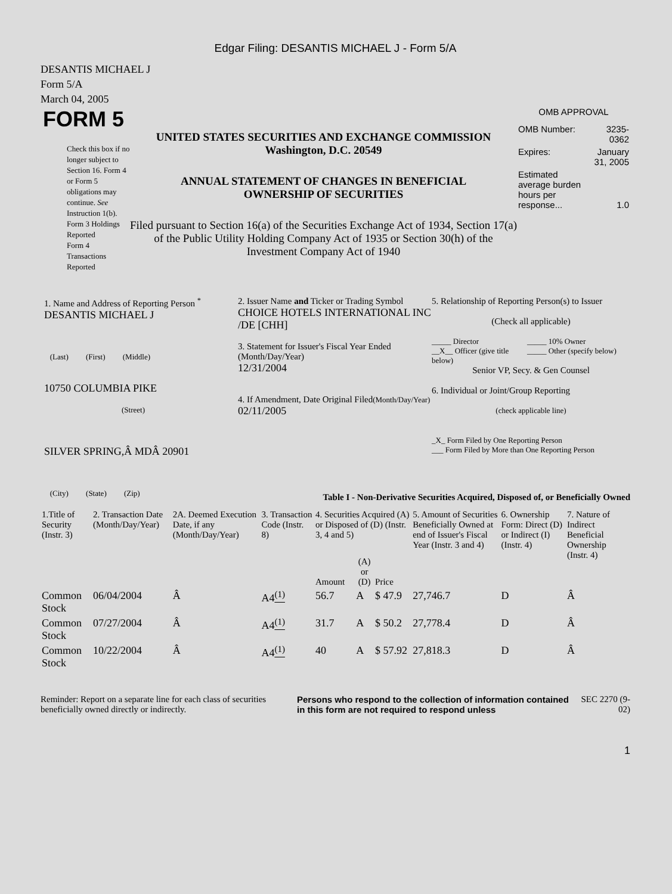Edgar Filing: DESANTIS MICHAEL J - Form 5/A
DESANTIS MICHAEL J
Form 5/A
March 04, 2005
FORM 5
Check this box if no longer subject to Section 16. Form 4 or Form 5 obligations may continue. See Instruction 1(b).
Form 3 Holdings Reported
Form 4 Transactions Reported
UNITED STATES SECURITIES AND EXCHANGE COMMISSION
Washington, D.C. 20549
ANNUAL STATEMENT OF CHANGES IN BENEFICIAL
OWNERSHIP OF SECURITIES
Filed pursuant to Section 16(a) of the Securities Exchange Act of 1934, Section 17(a) of the Public Utility Holding Company Act of 1935 or Section 30(h) of the Investment Company Act of 1940
OMB APPROVAL
| OMB Number: | 3235-0362 |
| Expires: | January 31, 2005 |
| Estimated average burden hours per response... | 1.0 |
1. Name and Address of Reporting Person <sup>*</sup>
DESANTIS MICHAEL J
(Last) (First) (Middle)
10750 COLUMBIA PIKE
(Street)
SILVER SPRING,Â MDÂ 20901
(City) (State) (Zip)
2. Issuer Name and Ticker or Trading Symbol
CHOICE HOTELS INTERNATIONAL INC /DE [CHH]
3. Statement for Issuer's Fiscal Year Ended (Month/Day/Year)
12/31/2004
4. If Amendment, Date Original Filed(Month/Day/Year)
02/11/2005
5. Relationship of Reporting Person(s) to Issuer
(Check all applicable)
_____ Director
__X__ Officer (give title below)
_____ 10% Owner
_____ Other (specify below)
Senior VP, Secy. & Gen Counsel
6. Individual or Joint/Group Reporting
(check applicable line)
_X_ Form Filed by One Reporting Person
___ Form Filed by More than One Reporting Person
Table I - Non-Derivative Securities Acquired, Disposed of, or Beneficially Owned
| 1.Title of Security (Instr. 3) | 2. Transaction Date (Month/Day/Year) | 2A. Deemed Execution Date, if any (Month/Day/Year) | 3. Transaction Code (Instr. 8) | 4. Securities Acquired (A) or Disposed of (D) (Instr. 3, 4 and 5) | | | 5. Amount of Securities Beneficially Owned at end of Issuer's Fiscal Year (Instr. 3 and 4) | 6. Ownership Form: Direct (D) or Indirect (I) (Instr. 4) | 7. Nature of Indirect Beneficial Ownership (Instr. 4) |
| --- | --- | --- | --- | --- | --- | --- | --- | --- | --- |
| | | | | Amount | (A) or (D) | Price | | | |
| Common Stock | 06/04/2004 | Â | A4 <sup>(1)</sup> | 56.7 | A | $ 47.9 | 27,746.7 | D | Â |
| Common Stock | 07/27/2004 | Â | A4 <sup>(1)</sup> | 31.7 | A | $ 50.2 | 27,778.4 | D | Â |
| Common Stock | 10/22/2004 | Â | A4 <sup>(1)</sup> | 40 | A | $ 57.92 | 27,818.3 | D | Â |
Reminder: Report on a separate line for each class of securities beneficially owned directly or indirectly.
Persons who respond to the collection of information contained in this form are not required to respond unless
SEC 2270 (9-02)
1